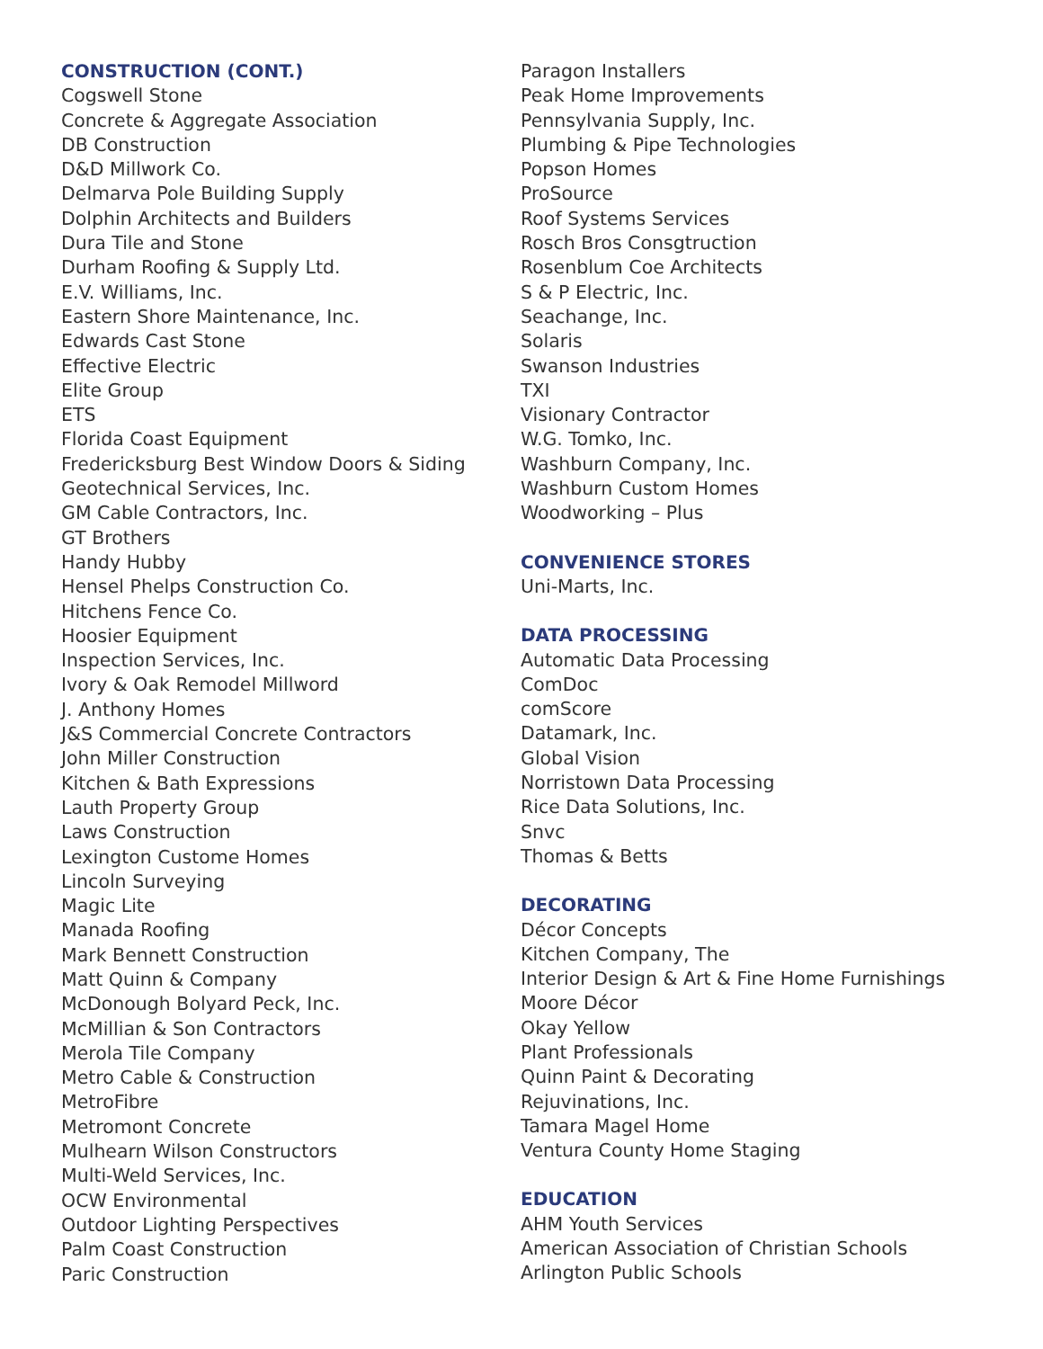CONSTRUCTION (CONT.)
Cogswell Stone
Concrete & Aggregate Association
DB Construction
D&D Millwork Co.
Delmarva Pole Building Supply
Dolphin Architects and Builders
Dura Tile and Stone
Durham Roofing & Supply Ltd.
E.V. Williams, Inc.
Eastern Shore Maintenance, Inc.
Edwards Cast Stone
Effective Electric
Elite Group
ETS
Florida Coast Equipment
Fredericksburg Best Window Doors & Siding
Geotechnical Services, Inc.
GM Cable Contractors, Inc.
GT Brothers
Handy Hubby
Hensel Phelps Construction Co.
Hitchens Fence Co.
Hoosier Equipment
Inspection Services, Inc.
Ivory & Oak Remodel Millword
J. Anthony Homes
J&S Commercial Concrete Contractors
John Miller Construction
Kitchen & Bath Expressions
Lauth Property Group
Laws Construction
Lexington Custome Homes
Lincoln Surveying
Magic Lite
Manada Roofing
Mark Bennett Construction
Matt Quinn & Company
McDonough Bolyard Peck, Inc.
McMillian & Son Contractors
Merola Tile Company
Metro Cable & Construction
MetroFibre
Metromont Concrete
Mulhearn Wilson Constructors
Multi-Weld Services, Inc.
OCW Environmental
Outdoor Lighting Perspectives
Palm Coast Construction
Paric Construction
Paragon Installers
Peak Home Improvements
Pennsylvania Supply, Inc.
Plumbing & Pipe Technologies
Popson Homes
ProSource
Roof Systems Services
Rosch Bros Consgtruction
Rosenblum Coe Architects
S & P Electric, Inc.
Seachange, Inc.
Solaris
Swanson Industries
TXI
Visionary Contractor
W.G. Tomko, Inc.
Washburn Company, Inc.
Washburn Custom Homes
Woodworking – Plus
CONVENIENCE STORES
Uni-Marts, Inc.
DATA PROCESSING
Automatic Data Processing
ComDoc
comScore
Datamark, Inc.
Global Vision
Norristown Data Processing
Rice Data Solutions, Inc.
Snvc
Thomas & Betts
DECORATING
Décor Concepts
Kitchen Company, The
Interior Design & Art & Fine Home Furnishings
Moore Décor
Okay Yellow
Plant Professionals
Quinn Paint & Decorating
Rejuvinations, Inc.
Tamara Magel Home
Ventura County Home Staging
EDUCATION
AHM Youth Services
American Association of Christian Schools
Arlington Public Schools